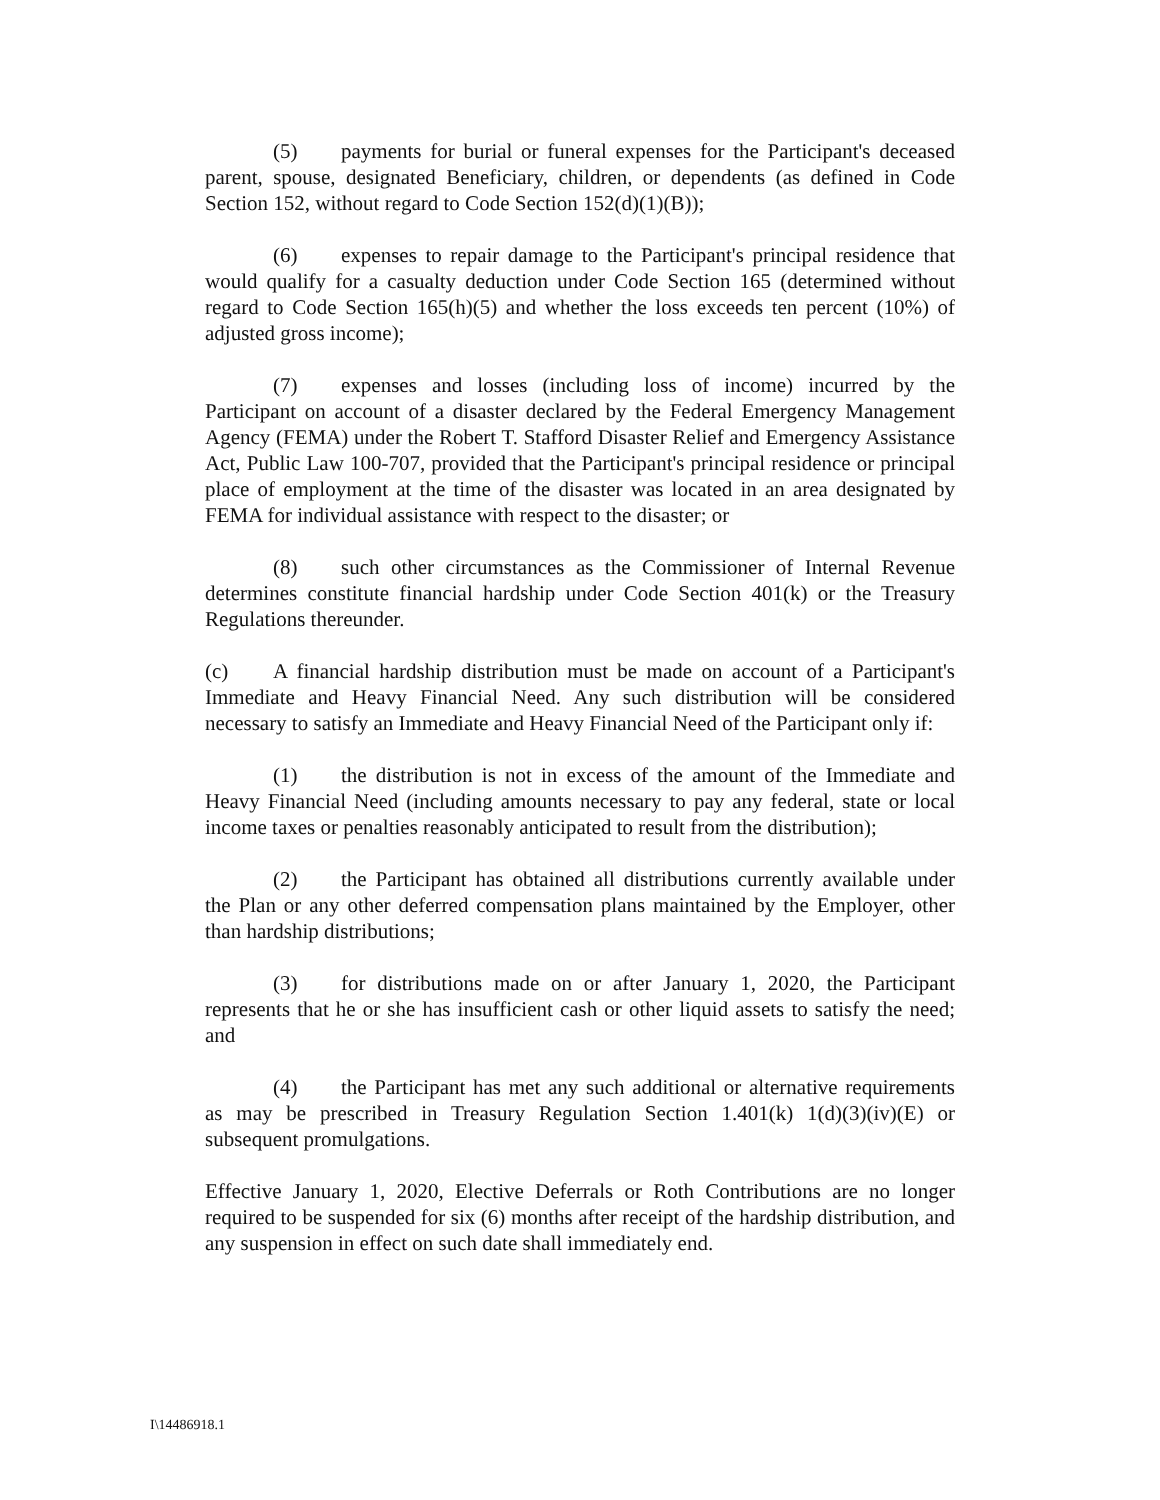(5) payments for burial or funeral expenses for the Participant's deceased parent, spouse, designated Beneficiary, children, or dependents (as defined in Code Section 152, without regard to Code Section 152(d)(1)(B));
(6) expenses to repair damage to the Participant's principal residence that would qualify for a casualty deduction under Code Section 165 (determined without regard to Code Section 165(h)(5) and whether the loss exceeds ten percent (10%) of adjusted gross income);
(7) expenses and losses (including loss of income) incurred by the Participant on account of a disaster declared by the Federal Emergency Management Agency (FEMA) under the Robert T. Stafford Disaster Relief and Emergency Assistance Act, Public Law 100-707, provided that the Participant's principal residence or principal place of employment at the time of the disaster was located in an area designated by FEMA for individual assistance with respect to the disaster; or
(8) such other circumstances as the Commissioner of Internal Revenue determines constitute financial hardship under Code Section 401(k) or the Treasury Regulations thereunder.
(c) A financial hardship distribution must be made on account of a Participant's Immediate and Heavy Financial Need. Any such distribution will be considered necessary to satisfy an Immediate and Heavy Financial Need of the Participant only if:
(1) the distribution is not in excess of the amount of the Immediate and Heavy Financial Need (including amounts necessary to pay any federal, state or local income taxes or penalties reasonably anticipated to result from the distribution);
(2) the Participant has obtained all distributions currently available under the Plan or any other deferred compensation plans maintained by the Employer, other than hardship distributions;
(3) for distributions made on or after January 1, 2020, the Participant represents that he or she has insufficient cash or other liquid assets to satisfy the need; and
(4) the Participant has met any such additional or alternative requirements as may be prescribed in Treasury Regulation Section 1.401(k) 1(d)(3)(iv)(E) or subsequent promulgations.
Effective January 1, 2020, Elective Deferrals or Roth Contributions are no longer required to be suspended for six (6) months after receipt of the hardship distribution, and any suspension in effect on such date shall immediately end.
I\14486918.1